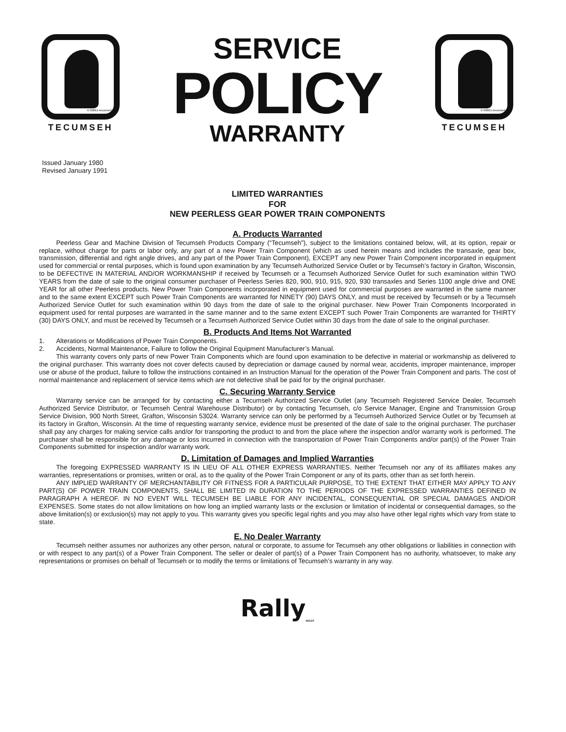® 00661-tecumseh
TECUMSEH
SERVICE
POLICY
WARRANTY
® 00661-tecumseh
TECUMSEH
Issued January 1980
Revised January 1991
LIMITED WARRANTIES
FOR
NEW PEERLESS GEAR POWER TRAIN COMPONENTS
A. Products Warranted
Peerless Gear and Machine Division of Tecumseh Products Company (“Tecumseh”), subject to the limitations contained below, will, at its option, repair or replace, without charge for parts or labor only, any part of a new Power Train Component (which as used herein means and includes the transaxle, gear box, transmission, differential and right angle drives, and any part of the Power Train Component), EXCEPT any new Power Train Component incorporated in equipment used for commercial or rental purposes, which is found upon examination by any Tecumseh Authorized Service Outlet or by Tecumseh’s factory in Grafton, Wisconsin, to be DEFECTIVE IN MATERIAL AND/OR WORKMANSHIP if received by Tecumseh or a Tecumseh Authorized Service Outlet for such examination within TWO YEARS from the date of sale to the original consumer purchaser of Peerless Series 820, 900, 910, 915, 920, 930 transaxles and Series 1100 angle drive and ONE YEAR for all other Peerless products. New Power Train Components incorporated in equipment used for commercial purposes are warranted in the same manner and to the same extent EXCEPT such Power Train Components are warranted for NINETY (90) DAYS ONLY, and must be received by Tecumseh or by a Tecumseh Authorized Service Outlet for such examination within 90 days from the date of sale to the original purchaser. New Power Train Components Incorporated in equipment used for rental purposes are warranted in the same manner and to the same extent EXCEPT such Power Train Components are warranted for THIRTY (30) DAYS ONLY, and must be received by Tecumseh or a Tecumseh Authorized Service Outlet within 30 days from the date of sale to the original purchaser.
B. Products And Items Not Warranted
1. Alterations or Modifications of Power Train Components.
2. Accidents, Normal Maintenance, Failure to follow the Original Equipment Manufacturer’s Manual.
This warranty covers only parts of new Power Train Components which are found upon examination to be defective in material or workmanship as delivered to the original purchaser. This warranty does not cover defects caused by depreciation or damage caused by normal wear, accidents, improper maintenance, improper use or abuse of the product, failure to follow the instructions contained in an Instruction Manual for the operation of the Power Train Component and parts. The cost of normal maintenance and replacement of service items which are not defective shall be paid for by the original purchaser.
C. Securing Warranty Service
Warranty service can be arranged for by contacting either a Tecumseh Authorized Service Outlet (any Tecumseh Registered Service Dealer, Tecumseh Authorized Service Distributor, or Tecumseh Central Warehouse Distributor) or by contacting Tecumseh, c/o Service Manager, Engine and Transmission Group Service Division, 900 North Street, Grafton, Wisconsin 53024. Warranty service can only be performed by a Tecumseh Authorized Service Outlet or by Tecumseh at its factory in Grafton, Wisconsin. At the time of requesting warranty service, evidence must be presented of the date of sale to the original purchaser. The purchaser shall pay any charges for making service calls and/or for transporting the product to and from the place where the inspection and/or warranty work is performed. The purchaser shall be responsible for any damage or loss incurred in connection with the transportation of Power Train Components and/or part(s) of the Power Train Components submitted for inspection and/or warranty work.
D. Limitation of Damages and Implied Warranties
The foregoing EXPRESSED WARRANTY IS IN LIEU OF ALL OTHER EXPRESS WARRANTIES. Neither Tecumseh nor any of its affiliates makes any warranties, representations or promises, written or oral, as to the quality of the Power Train Component or any of its parts, other than as set forth herein.
ANY IMPLIED WARRANTY OF MERCHANTABILITY OR FITNESS FOR A PARTICULAR PURPOSE, TO THE EXTENT THAT EITHER MAY APPLY TO ANY PART(S) OF POWER TRAIN COMPONENTS, SHALL BE LIMITED IN DURATION TO THE PERIODS OF THE EXPRESSED WARRANTIES DEFINED IN PARAGRAPH A HEREOF. IN NO EVENT WILL TECUMSEH BE LIABLE FOR ANY INCIDENTAL, CONSEQUENTIAL OR SPECIAL DAMAGES AND/OR EXPENSES. Some states do not allow limitations on how long an implied warranty lasts or the exclusion or limitation of incidental or consequential damages, so the above limitation(s) or exclusion(s) may not apply to you. This warranty gives you specific legal rights and you may also have other legal rights which vary from state to state.
E. No Dealer Warranty
Tecumseh neither assumes nor authorizes any other person, natural or corporate, to assume for Tecumseh any other obligations or liabilities in connection with or with respect to any part(s) of a Power Train Component. The seller or dealer of part(s) of a Power Train Component has no authority, whatsoever, to make any representations or promises on behalf of Tecumseh or to modify the terms or limitations of Tecumseh’s warranty in any way.
Rally<sub>00137</sub>